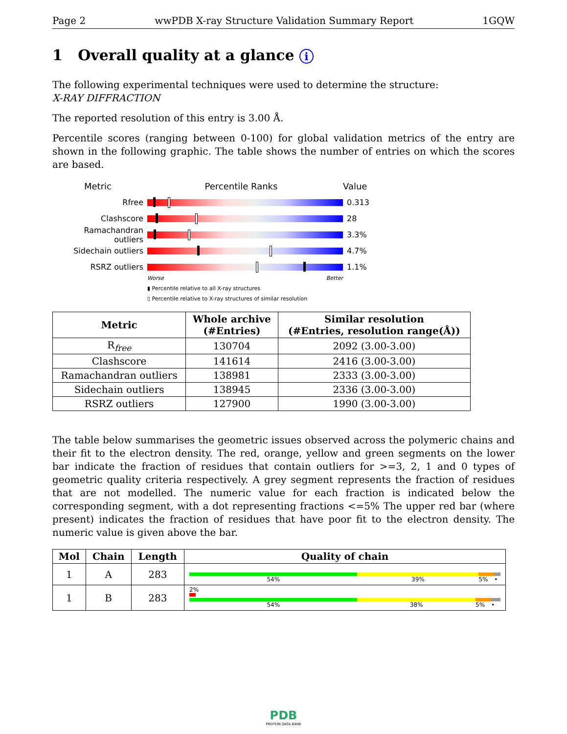Page 2 wwPDB X-ray Structure Validation Summary Report 1GQW
1 Overall quality at a glance i
The following experimental techniques were used to determine the structure:
X-RAY DIFFRACTION
The reported resolution of this entry is 3.00 Å.
Percentile scores (ranging between 0-100) for global validation metrics of the entry are shown in the following graphic. The table shows the number of entries on which the scores are based.
Metric Percentile Ranks Value
Rfree 0.313
Clashscore 28
Ramachandran outliers
3.3%
Sidechain outliers 4.7%
RSRZ outliers 1.1%
Worse Better
▮ Percentile relative to all X-ray structures
▯ Percentile relative to X-ray structures of similar resolution
| Metric | Whole archive (#Entries) | Similar resolution (#Entries, resolution range(Å)) |
| --- | --- | --- |
| R<sub>free</sub> | 130704 | 2092 (3.00-3.00) |
| Clashscore | 141614 | 2416 (3.00-3.00) |
| Ramachandran outliers | 138981 | 2333 (3.00-3.00) |
| Sidechain outliers | 138945 | 2336 (3.00-3.00) |
| RSRZ outliers | 127900 | 1990 (3.00-3.00) |
The table below summarises the geometric issues observed across the polymeric chains and their fit to the electron density. The red, orange, yellow and green segments on the lower bar indicate the fraction of residues that contain outliers for >=3, 2, 1 and 0 types of geometric quality criteria respectively. A grey segment represents the fraction of residues that are not modelled. The numeric value for each fraction is indicated below the corresponding segment, with a dot representing fractions <=5% The upper red bar (where present) indicates the fraction of residues that have poor fit to the electron density. The numeric value is given above the bar.
| Mol | Chain | Length | Quality of chain |
| --- | --- | --- | --- |
| 1 | A | 283 | 54% 39% 5% • |
| 1 | B | 283 | 2% 54% 38% 5% • |
PDB
PROTEIN DATA BANK